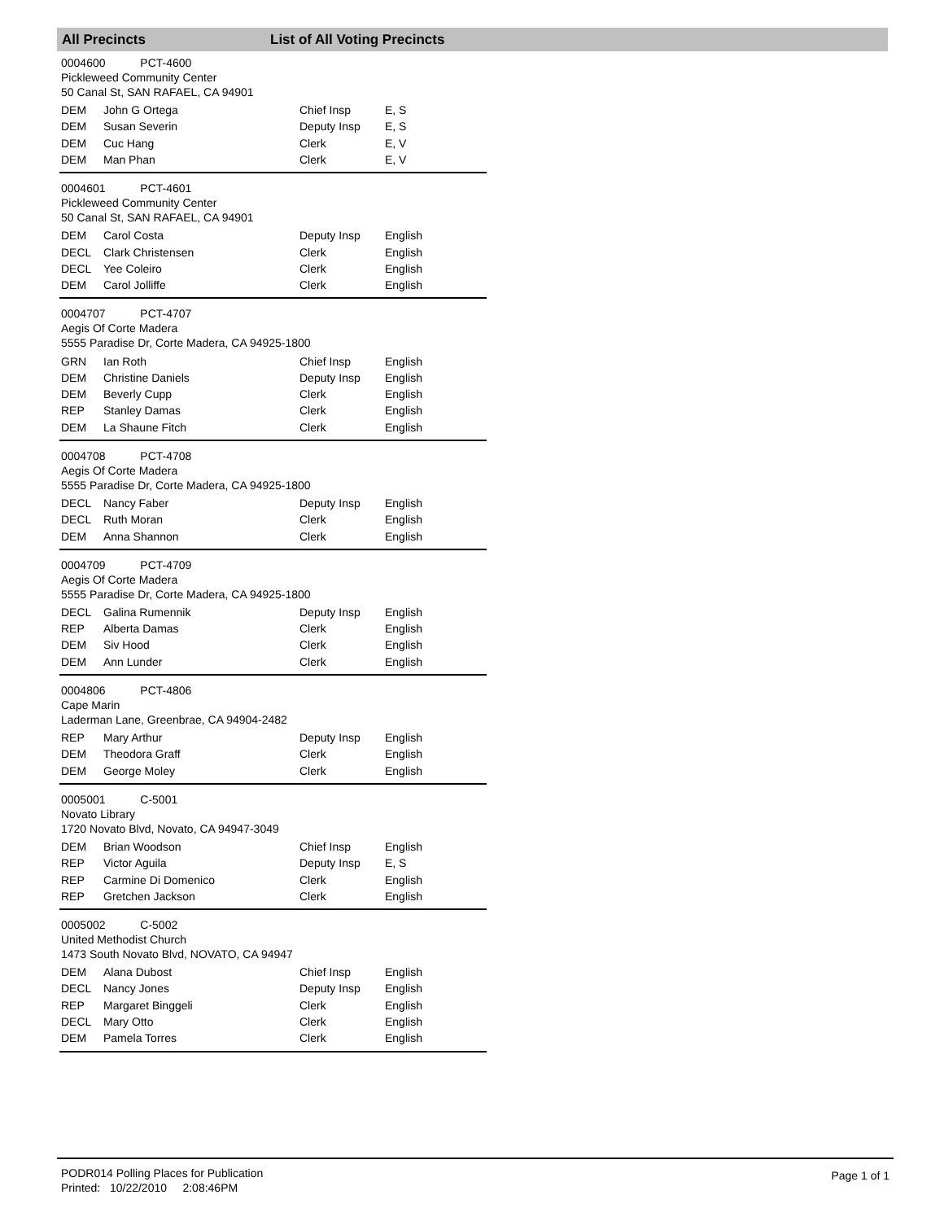All Precincts List of All Voting Precincts
0004600 PCT-4600
Pickleweed Community Center
50 Canal St, SAN RAFAEL, CA 94901
| DEM | John G Ortega | Chief Insp | E, S |
| DEM | Susan Severin | Deputy Insp | E, S |
| DEM | Cuc Hang | Clerk | E, V |
| DEM | Man Phan | Clerk | E, V |
0004601 PCT-4601
Pickleweed Community Center
50 Canal St, SAN RAFAEL, CA 94901
| DEM | Carol Costa | Deputy Insp | English |
| DECL | Clark Christensen | Clerk | English |
| DECL | Yee Coleiro | Clerk | English |
| DEM | Carol Jolliffe | Clerk | English |
0004707 PCT-4707
Aegis Of Corte Madera
5555 Paradise Dr, Corte Madera, CA 94925-1800
| GRN | Ian Roth | Chief Insp | English |
| DEM | Christine Daniels | Deputy Insp | English |
| DEM | Beverly Cupp | Clerk | English |
| REP | Stanley Damas | Clerk | English |
| DEM | La Shaune Fitch | Clerk | English |
0004708 PCT-4708
Aegis Of Corte Madera
5555 Paradise Dr, Corte Madera, CA 94925-1800
| DECL | Nancy Faber | Deputy Insp | English |
| DECL | Ruth Moran | Clerk | English |
| DEM | Anna Shannon | Clerk | English |
0004709 PCT-4709
Aegis Of Corte Madera
5555 Paradise Dr, Corte Madera, CA 94925-1800
| DECL | Galina Rumennik | Deputy Insp | English |
| REP | Alberta Damas | Clerk | English |
| DEM | Siv Hood | Clerk | English |
| DEM | Ann Lunder | Clerk | English |
0004806 PCT-4806
Cape Marin
Laderman Lane, Greenbrae, CA 94904-2482
| REP | Mary Arthur | Deputy Insp | English |
| DEM | Theodora Graff | Clerk | English |
| DEM | George Moley | Clerk | English |
0005001 C-5001
Novato Library
1720 Novato Blvd, Novato, CA 94947-3049
| DEM | Brian Woodson | Chief Insp | English |
| REP | Victor Aguila | Deputy Insp | E, S |
| REP | Carmine Di Domenico | Clerk | English |
| REP | Gretchen Jackson | Clerk | English |
0005002 C-5002
United Methodist Church
1473 South Novato Blvd, NOVATO, CA 94947
| DEM | Alana Dubost | Chief Insp | English |
| DECL | Nancy Jones | Deputy Insp | English |
| REP | Margaret Binggeli | Clerk | English |
| DECL | Mary Otto | Clerk | English |
| DEM | Pamela Torres | Clerk | English |
PODR014 Polling Places for Publication
Printed: 10/22/2010 2:08:46PM
Page 1 of 1